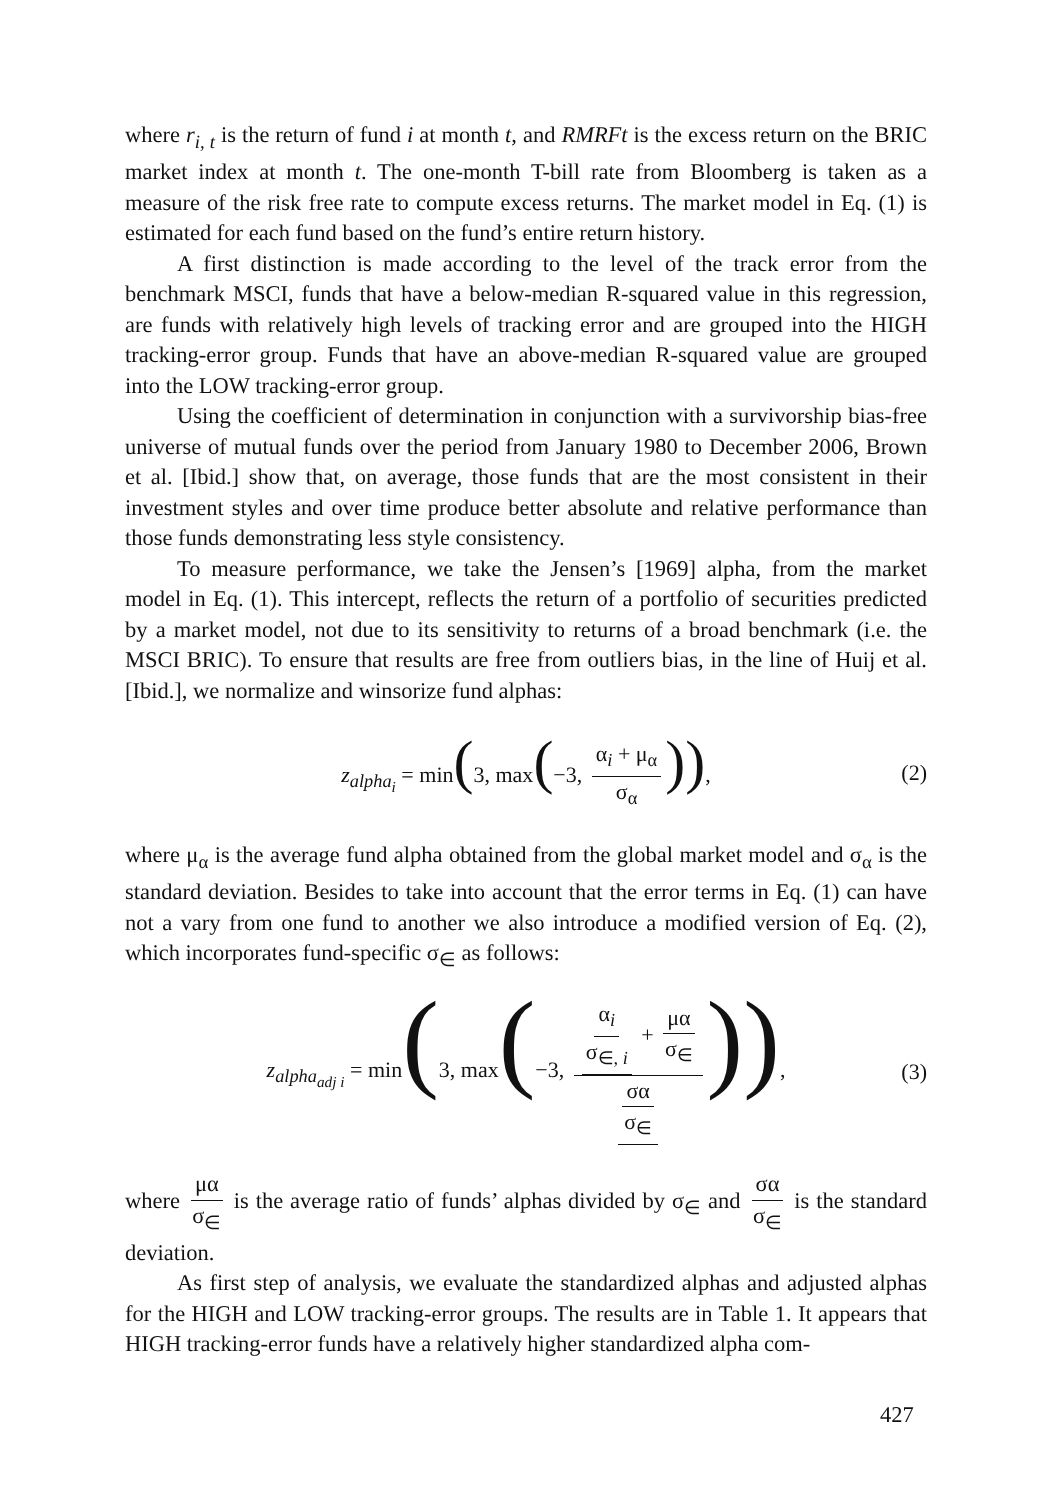where r<sub>i, t</sub> is the return of fund i at month t, and RMRFt is the excess return on the BRIC market index at month t. The one-month T-bill rate from Bloomberg is taken as a measure of the risk free rate to compute excess returns. The market model in Eq. (1) is estimated for each fund based on the fund’s entire return history.
A first distinction is made according to the level of the track error from the benchmark MSCI, funds that have a below-median R-squared value in this regression, are funds with relatively high levels of tracking error and are grouped into the HIGH tracking-error group. Funds that have an above-median R-squared value are grouped into the LOW tracking-error group.
Using the coefficient of determination in conjunction with a survivorship bias-free universe of mutual funds over the period from January 1980 to December 2006, Brown et al. [Ibid.] show that, on average, those funds that are the most consistent in their investment styles and over time produce better absolute and relative performance than those funds demonstrating less style consistency.
To measure performance, we take the Jensen’s [1969] alpha, from the market model in Eq. (1). This intercept, reflects the return of a portfolio of securities predicted by a market model, not due to its sensitivity to returns of a broad benchmark (i.e. the MSCI BRIC). To ensure that results are free from outliers bias, in the line of Huij et al. [Ibid.], we normalize and winsorize fund alphas:
z<sub>alpha<sub>i</sub></sub> = min(3, max(−3, α<sub>i</sub> + μ<sub>α</sub> σ<sub>α</sub>)), (2)
where μ<sub>α</sub> is the average fund alpha obtained from the global market model and σ<sub>α</sub> is the standard deviation. Besides to take into account that the error terms in Eq. (1) can have not a vary from one fund to another we also introduce a modified version of Eq. (2), which incorporates fund-specific σ<sub>∈</sub> as follows:
z<sub>alpha<sub>adj i</sub></sub> = min(3, max(−3, α<sub>i</sub> σ<sub>∈, i</sub> + μα σ<sub>∈</sub> σα σ<sub>∈</sub>)), (3)
where μα σ<sub>∈</sub> is the average ratio of funds’ alphas divided by σ<sub>∈</sub> and σα σ<sub>∈</sub> is the standard deviation.
As first step of analysis, we evaluate the standardized alphas and adjusted alphas for the HIGH and LOW tracking-error groups. The results are in Table 1. It appears that HIGH tracking-error funds have a relatively higher standardized alpha com-
427